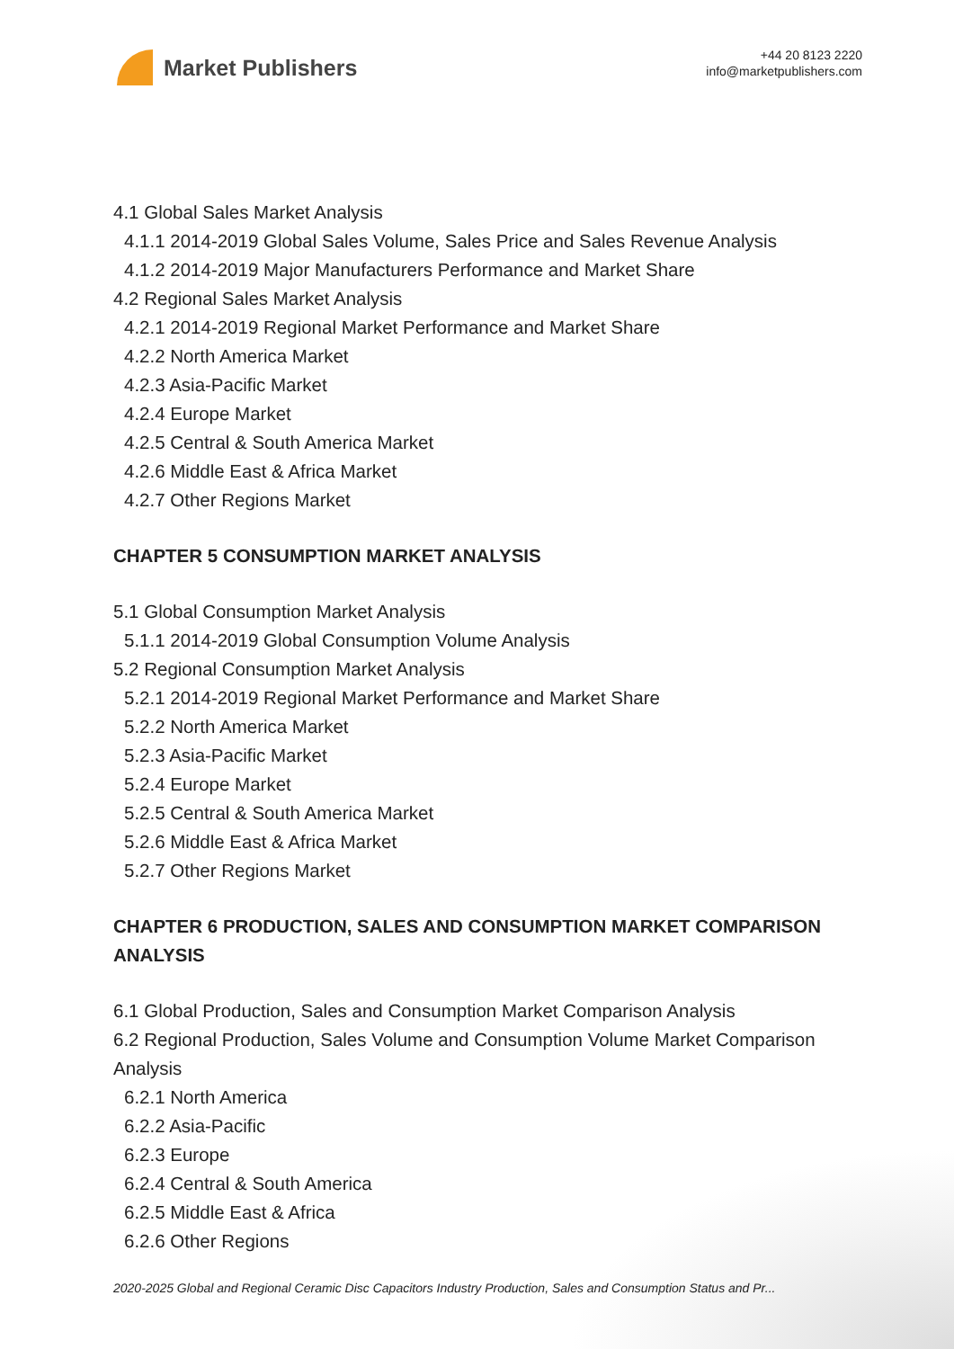Market Publishers
+44 20 8123 2220
info@marketpublishers.com
4.1 Global Sales Market Analysis
4.1.1 2014-2019 Global Sales Volume, Sales Price and Sales Revenue Analysis
4.1.2 2014-2019 Major Manufacturers Performance and Market Share
4.2 Regional Sales Market Analysis
4.2.1 2014-2019 Regional Market Performance and Market Share
4.2.2 North America Market
4.2.3 Asia-Pacific Market
4.2.4 Europe Market
4.2.5 Central & South America Market
4.2.6 Middle East & Africa Market
4.2.7 Other Regions Market
CHAPTER 5 CONSUMPTION MARKET ANALYSIS
5.1 Global Consumption Market Analysis
5.1.1 2014-2019 Global Consumption Volume Analysis
5.2 Regional Consumption Market Analysis
5.2.1 2014-2019 Regional Market Performance and Market Share
5.2.2 North America Market
5.2.3 Asia-Pacific Market
5.2.4 Europe Market
5.2.5 Central & South America Market
5.2.6 Middle East & Africa Market
5.2.7 Other Regions Market
CHAPTER 6 PRODUCTION, SALES AND CONSUMPTION MARKET COMPARISON ANALYSIS
6.1 Global Production, Sales and Consumption Market Comparison Analysis
6.2 Regional Production, Sales Volume and Consumption Volume Market Comparison Analysis
6.2.1 North America
6.2.2 Asia-Pacific
6.2.3 Europe
6.2.4 Central & South America
6.2.5 Middle East & Africa
6.2.6 Other Regions
2020-2025 Global and Regional Ceramic Disc Capacitors Industry Production, Sales and Consumption Status and Pr...